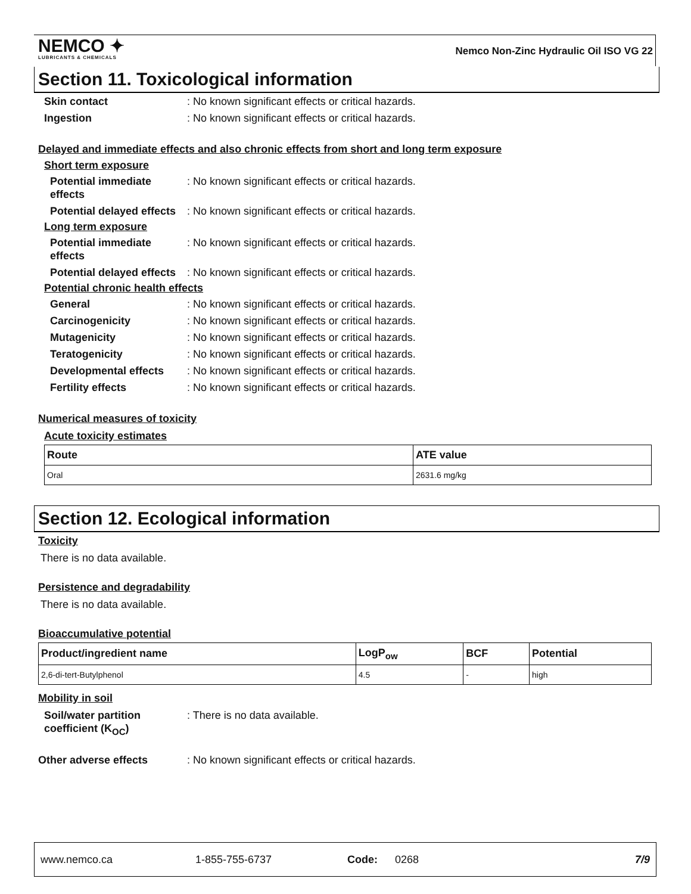NEMCO ✦
LUBRICANTS & CHEMICALS
Nemco Non-Zinc Hydraulic Oil ISO VG 22
Section 11. Toxicological information
Skin contact : No known significant effects or critical hazards.
Ingestion : No known significant effects or critical hazards.
Delayed and immediate effects and also chronic effects from short and long term exposure
Short term exposure
Potential immediate effects
: No known significant effects or critical hazards.
Potential delayed effects
: No known significant effects or critical hazards.
Long term exposure
Potential immediate effects
: No known significant effects or critical hazards.
Potential delayed effects
: No known significant effects or critical hazards.
Potential chronic health effects
General : No known significant effects or critical hazards.
Carcinogenicity : No known significant effects or critical hazards.
Mutagenicity : No known significant effects or critical hazards.
Teratogenicity : No known significant effects or critical hazards.
Developmental effects : No known significant effects or critical hazards.
Fertility effects : No known significant effects or critical hazards.
Numerical measures of toxicity
Acute toxicity estimates
| Route | ATE value |
| --- | --- |
| Oral | 2631.6 mg/kg |
Section 12. Ecological information
Toxicity
There is no data available.
Persistence and degradability
There is no data available.
Bioaccumulative potential
| Product/ingredient name | LogP<sub>ow</sub> | BCF | Potential |
| --- | --- | --- | --- |
| 2,6-di-tert-Butylphenol | 4.5 | - | high |
Mobility in soil
Soil/water partition coefficient (K<sub>OC</sub>)
: There is no data available.
Other adverse effects : No known significant effects or critical hazards.
www.nemco.ca 1-855-755-6737 Code: 0268 7/9